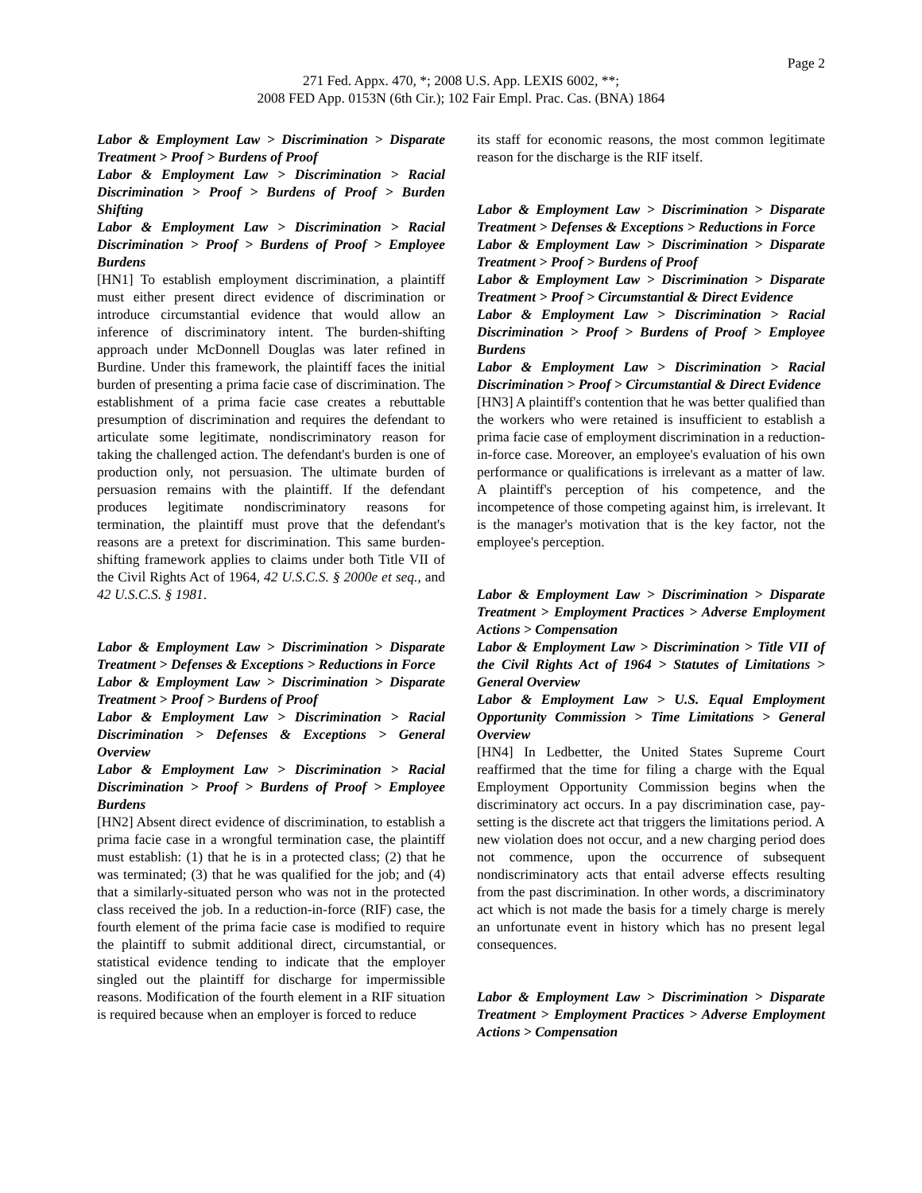Page 2
271 Fed. Appx. 470, *; 2008 U.S. App. LEXIS 6002, **;
2008 FED App. 0153N (6th Cir.); 102 Fair Empl. Prac. Cas. (BNA) 1864
Labor & Employment Law > Discrimination > Disparate Treatment > Proof > Burdens of Proof
Labor & Employment Law > Discrimination > Racial Discrimination > Proof > Burdens of Proof > Burden Shifting
Labor & Employment Law > Discrimination > Racial Discrimination > Proof > Burdens of Proof > Employee Burdens
[HN1] To establish employment discrimination, a plaintiff must either present direct evidence of discrimination or introduce circumstantial evidence that would allow an inference of discriminatory intent. The burden-shifting approach under McDonnell Douglas was later refined in Burdine. Under this framework, the plaintiff faces the initial burden of presenting a prima facie case of discrimination. The establishment of a prima facie case creates a rebuttable presumption of discrimination and requires the defendant to articulate some legitimate, nondiscriminatory reason for taking the challenged action. The defendant's burden is one of production only, not persuasion. The ultimate burden of persuasion remains with the plaintiff. If the defendant produces legitimate nondiscriminatory reasons for termination, the plaintiff must prove that the defendant's reasons are a pretext for discrimination. This same burden-shifting framework applies to claims under both Title VII of the Civil Rights Act of 1964, 42 U.S.C.S. § 2000e et seq., and 42 U.S.C.S. § 1981.
Labor & Employment Law > Discrimination > Disparate Treatment > Defenses & Exceptions > Reductions in Force
Labor & Employment Law > Discrimination > Disparate Treatment > Proof > Burdens of Proof
Labor & Employment Law > Discrimination > Racial Discrimination > Defenses & Exceptions > General Overview
Labor & Employment Law > Discrimination > Racial Discrimination > Proof > Burdens of Proof > Employee Burdens
[HN2] Absent direct evidence of discrimination, to establish a prima facie case in a wrongful termination case, the plaintiff must establish: (1) that he is in a protected class; (2) that he was terminated; (3) that he was qualified for the job; and (4) that a similarly-situated person who was not in the protected class received the job. In a reduction-in-force (RIF) case, the fourth element of the prima facie case is modified to require the plaintiff to submit additional direct, circumstantial, or statistical evidence tending to indicate that the employer singled out the plaintiff for discharge for impermissible reasons. Modification of the fourth element in a RIF situation is required because when an employer is forced to reduce
its staff for economic reasons, the most common legitimate reason for the discharge is the RIF itself.
Labor & Employment Law > Discrimination > Disparate Treatment > Defenses & Exceptions > Reductions in Force
Labor & Employment Law > Discrimination > Disparate Treatment > Proof > Burdens of Proof
Labor & Employment Law > Discrimination > Disparate Treatment > Proof > Circumstantial & Direct Evidence
Labor & Employment Law > Discrimination > Racial Discrimination > Proof > Burdens of Proof > Employee Burdens
Labor & Employment Law > Discrimination > Racial Discrimination > Proof > Circumstantial & Direct Evidence
[HN3] A plaintiff's contention that he was better qualified than the workers who were retained is insufficient to establish a prima facie case of employment discrimination in a reduction-in-force case. Moreover, an employee's evaluation of his own performance or qualifications is irrelevant as a matter of law. A plaintiff's perception of his competence, and the incompetence of those competing against him, is irrelevant. It is the manager's motivation that is the key factor, not the employee's perception.
Labor & Employment Law > Discrimination > Disparate Treatment > Employment Practices > Adverse Employment Actions > Compensation
Labor & Employment Law > Discrimination > Title VII of the Civil Rights Act of 1964 > Statutes of Limitations > General Overview
Labor & Employment Law > U.S. Equal Employment Opportunity Commission > Time Limitations > General Overview
[HN4] In Ledbetter, the United States Supreme Court reaffirmed that the time for filing a charge with the Equal Employment Opportunity Commission begins when the discriminatory act occurs. In a pay discrimination case, pay-setting is the discrete act that triggers the limitations period. A new violation does not occur, and a new charging period does not commence, upon the occurrence of subsequent nondiscriminatory acts that entail adverse effects resulting from the past discrimination. In other words, a discriminatory act which is not made the basis for a timely charge is merely an unfortunate event in history which has no present legal consequences.
Labor & Employment Law > Discrimination > Disparate Treatment > Employment Practices > Adverse Employment Actions > Compensation